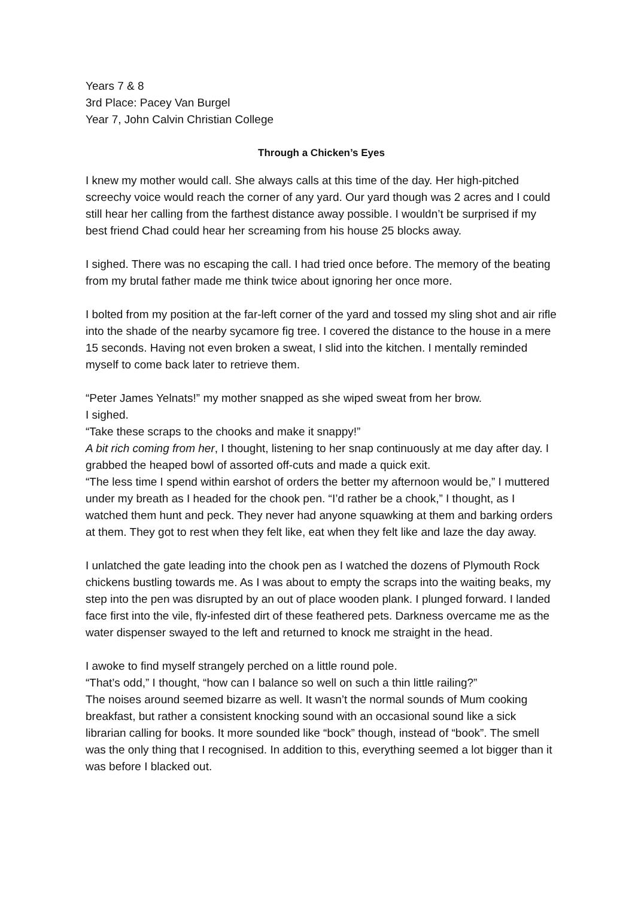Years 7 & 8
3rd Place: Pacey Van Burgel
Year 7, John Calvin Christian College
Through a Chicken’s Eyes
I knew my mother would call. She always calls at this time of the day. Her high-pitched screechy voice would reach the corner of any yard. Our yard though was 2 acres and I could still hear her calling from the farthest distance away possible. I wouldn’t be surprised if my best friend Chad could hear her screaming from his house 25 blocks away.
I sighed. There was no escaping the call. I had tried once before. The memory of the beating from my brutal father made me think twice about ignoring her once more.
I bolted from my position at the far-left corner of the yard and tossed my sling shot and air rifle into the shade of the nearby sycamore fig tree. I covered the distance to the house in a mere 15 seconds. Having not even broken a sweat, I slid into the kitchen. I mentally reminded myself to come back later to retrieve them.
“Peter James Yelnats!” my mother snapped as she wiped sweat from her brow.
I sighed.
“Take these scraps to the chooks and make it snappy!”
A bit rich coming from her, I thought, listening to her snap continuously at me day after day. I grabbed the heaped bowl of assorted off-cuts and made a quick exit.
“The less time I spend within earshot of orders the better my afternoon would be,” I muttered under my breath as I headed for the chook pen. “I’d rather be a chook,” I thought, as I watched them hunt and peck. They never had anyone squawking at them and barking orders at them. They got to rest when they felt like, eat when they felt like and laze the day away.
I unlatched the gate leading into the chook pen as I watched the dozens of Plymouth Rock chickens bustling towards me. As I was about to empty the scraps into the waiting beaks, my step into the pen was disrupted by an out of place wooden plank. I plunged forward. I landed face first into the vile, fly-infested dirt of these feathered pets. Darkness overcame me as the water dispenser swayed to the left and returned to knock me straight in the head.
I awoke to find myself strangely perched on a little round pole.
“That’s odd,” I thought, “how can I balance so well on such a thin little railing?”
The noises around seemed bizarre as well. It wasn’t the normal sounds of Mum cooking breakfast, but rather a consistent knocking sound with an occasional sound like a sick librarian calling for books. It more sounded like “bock” though, instead of “book”. The smell was the only thing that I recognised. In addition to this, everything seemed a lot bigger than it was before I blacked out.